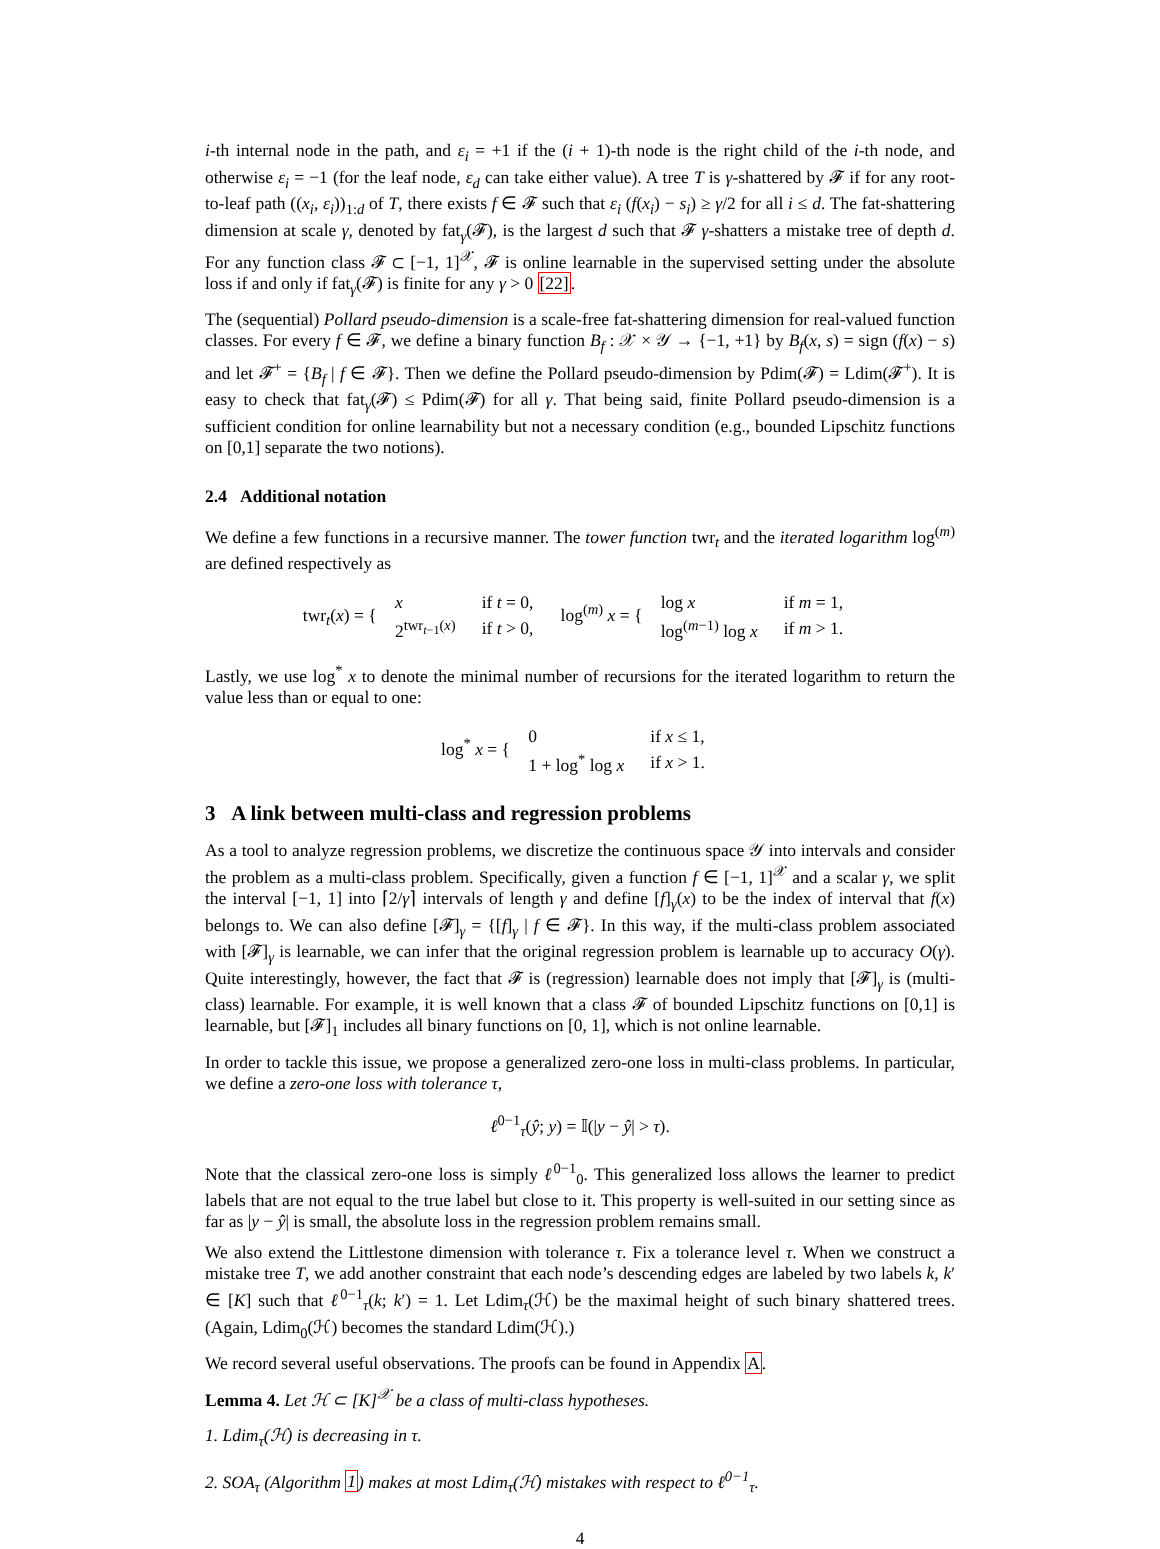i-th internal node in the path, and ε<sub>i</sub> = +1 if the (i + 1)-th node is the right child of the i-th node, and otherwise ε<sub>i</sub> = −1 (for the leaf node, ε<sub>d</sub> can take either value). A tree T is γ-shattered by 𝓕 if for any root-to-leaf path ((x<sub>i</sub>, ε<sub>i</sub>))<sub>1:d</sub> of T, there exists f ∈ 𝓕 such that ε<sub>i</sub> (f(x<sub>i</sub>) − s<sub>i</sub>) ≥ γ/2 for all i ≤ d. The fat-shattering dimension at scale γ, denoted by fat<sub>γ</sub>(𝓕), is the largest d such that 𝓕 γ-shatters a mistake tree of depth d. For any function class 𝓕 ⊂ [−1, 1]<sup>𝒳</sup>, 𝓕 is online learnable in the supervised setting under the absolute loss if and only if fat<sub>γ</sub>(𝓕) is finite for any γ > 0 [22].
The (sequential) Pollard pseudo-dimension is a scale-free fat-shattering dimension for real-valued function classes. For every f ∈ 𝓕, we define a binary function B<sub>f</sub> : 𝒳 × 𝒴 → {−1, +1} by B<sub>f</sub>(x, s) = sign (f(x) − s) and let 𝓕<sup>+</sup> = {B<sub>f</sub> | f ∈ 𝓕}. Then we define the Pollard pseudo-dimension by Pdim(𝓕) = Ldim(𝓕<sup>+</sup>). It is easy to check that fat<sub>γ</sub>(𝓕) ≤ Pdim(𝓕) for all γ. That being said, finite Pollard pseudo-dimension is a sufficient condition for online learnability but not a necessary condition (e.g., bounded Lipschitz functions on [0,1] separate the two notions).
2.4 Additional notation
We define a few functions in a recursive manner. The tower function twr<sub>t</sub> and the iterated logarithm log<sup>(m)</sup> are defined respectively as
twr<sub>t</sub>(x) = {
| x | if t = 0, |
| 2<sup>twr<sub>t−1</sub>(x)</sup> | if t > 0, |
log<sup>(m)</sup> x = {
| log x | if m = 1, |
| log<sup>(m−1)</sup> log x | if m > 1. |
Lastly, we use log<sup>*</sup> x to denote the minimal number of recursions for the iterated logarithm to return the value less than or equal to one:
log<sup>*</sup> x = {
| 0 | if x ≤ 1, |
| 1 + log<sup>*</sup> log x | if x > 1. |
3 A link between multi-class and regression problems
As a tool to analyze regression problems, we discretize the continuous space 𝒴 into intervals and consider the problem as a multi-class problem. Specifically, given a function f ∈ [−1, 1]<sup>𝒳</sup> and a scalar γ, we split the interval [−1, 1] into ⌈2/γ⌉ intervals of length γ and define [f]<sub>γ</sub>(x) to be the index of interval that f(x) belongs to. We can also define [𝓕]<sub>γ</sub> = {[f]<sub>γ</sub> | f ∈ 𝓕}. In this way, if the multi-class problem associated with [𝓕]<sub>γ</sub> is learnable, we can infer that the original regression problem is learnable up to accuracy O(γ). Quite interestingly, however, the fact that 𝓕 is (regression) learnable does not imply that [𝓕]<sub>γ</sub> is (multi-class) learnable. For example, it is well known that a class 𝓕 of bounded Lipschitz functions on [0,1] is learnable, but [𝓕]<sub>1</sub> includes all binary functions on [0, 1], which is not online learnable.
In order to tackle this issue, we propose a generalized zero-one loss in multi-class problems. In particular, we define a zero-one loss with tolerance τ,
ℓ<sup>0−1</sup><sub>τ</sub>(ŷ; y) = 𝕀(|y − ŷ| > τ).
Note that the classical zero-one loss is simply ℓ<sup>0−1</sup><sub>0</sub>. This generalized loss allows the learner to predict labels that are not equal to the true label but close to it. This property is well-suited in our setting since as far as |y − ŷ| is small, the absolute loss in the regression problem remains small.
We also extend the Littlestone dimension with tolerance τ. Fix a tolerance level τ. When we construct a mistake tree T, we add another constraint that each node’s descending edges are labeled by two labels k, k′ ∈ [K] such that ℓ<sup>0−1</sup><sub>τ</sub>(k; k′) = 1. Let Ldim<sub>τ</sub>(ℋ) be the maximal height of such binary shattered trees. (Again, Ldim<sub>0</sub>(ℋ) becomes the standard Ldim(ℋ).)
We record several useful observations. The proofs can be found in Appendix A.
Lemma 4. Let ℋ ⊂ [K]<sup>𝒳</sup> be a class of multi-class hypotheses.
1. Ldim<sub>τ</sub>(ℋ) is decreasing in τ.
2. SOA<sub>τ</sub> (Algorithm 1) makes at most Ldim<sub>τ</sub>(ℋ) mistakes with respect to ℓ<sup>0−1</sup><sub>τ</sub>.
4